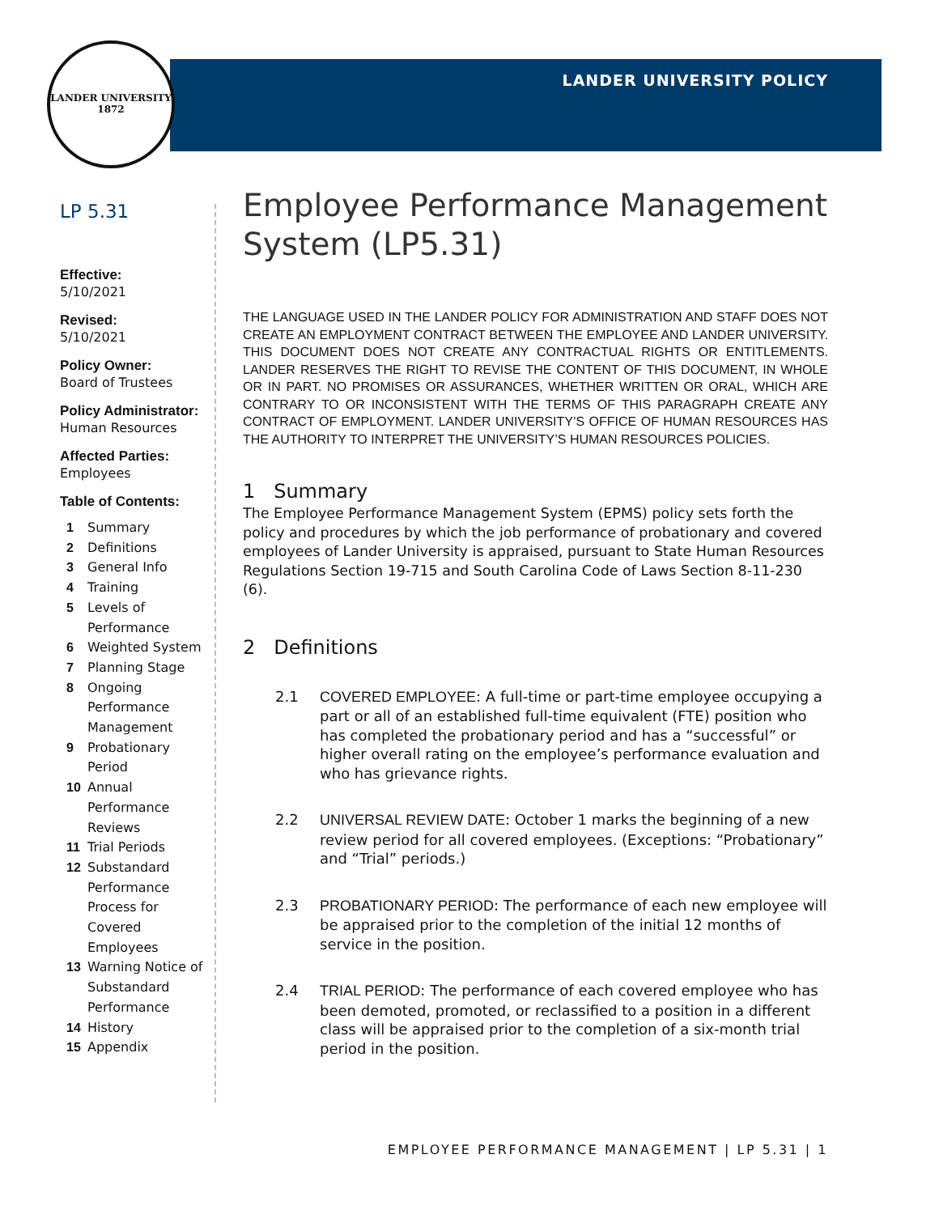LANDER UNIVERSITY
1872
LANDER UNIVERSITY POLICY
LP 5.31
Effective:
5/10/2021
Revised:
5/10/2021
Policy Owner:
Board of Trustees
Policy Administrator:
Human Resources
Affected Parties:
Employees
Table of Contents:
1
Summary
2
Definitions
3
General Info
4
Training
5
Levels of Performance
6
Weighted System
7
Planning Stage
8
Ongoing Performance Management
9
Probationary Period
10
Annual Performance Reviews
11
Trial Periods
12
Substandard Performance Process for Covered Employees
13
Warning Notice of Substandard Performance
14
History
15
Appendix
Employee Performance Management System (LP5.31)
THE LANGUAGE USED IN THE LANDER POLICY FOR ADMINISTRATION AND STAFF DOES NOT CREATE AN EMPLOYMENT CONTRACT BETWEEN THE EMPLOYEE AND LANDER UNIVERSITY. THIS DOCUMENT DOES NOT CREATE ANY CONTRACTUAL RIGHTS OR ENTITLEMENTS. LANDER RESERVES THE RIGHT TO REVISE THE CONTENT OF THIS DOCUMENT, IN WHOLE OR IN PART. NO PROMISES OR ASSURANCES, WHETHER WRITTEN OR ORAL, WHICH ARE CONTRARY TO OR INCONSISTENT WITH THE TERMS OF THIS PARAGRAPH CREATE ANY CONTRACT OF EMPLOYMENT. LANDER UNIVERSITY’S OFFICE OF HUMAN RESOURCES HAS THE AUTHORITY TO INTERPRET THE UNIVERSITY’S HUMAN RESOURCES POLICIES.
1 Summary
The Employee Performance Management System (EPMS) policy sets forth the policy and procedures by which the job performance of probationary and covered employees of Lander University is appraised, pursuant to State Human Resources Regulations Section 19-715 and South Carolina Code of Laws Section 8-11-230 (6).
2 Definitions
2.1 COVERED EMPLOYEE: A full-time or part-time employee occupying a part or all of an established full-time equivalent (FTE) position who has completed the probationary period and has a “successful” or higher overall rating on the employee’s performance evaluation and who has grievance rights.
2.2 UNIVERSAL REVIEW DATE: October 1 marks the beginning of a new review period for all covered employees. (Exceptions: “Probationary” and “Trial” periods.)
2.3 PROBATIONARY PERIOD: The performance of each new employee will be appraised prior to the completion of the initial 12 months of service in the position.
2.4 TRIAL PERIOD: The performance of each covered employee who has been demoted, promoted, or reclassified to a position in a different class will be appraised prior to the completion of a six-month trial period in the position.
EMPLOYEE PERFORMANCE MANAGEMENT | LP 5.31 | 1